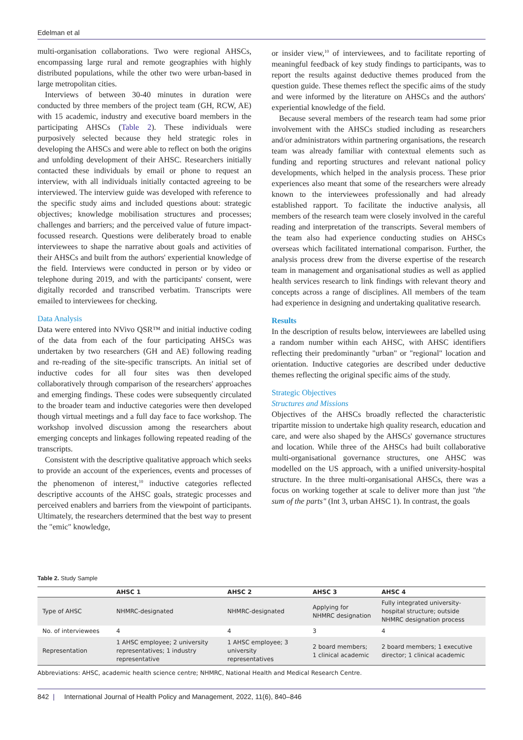Edelman et al
multi-organisation collaborations. Two were regional AHSCs, encompassing large rural and remote geographies with highly distributed populations, while the other two were urban-based in large metropolitan cities.
Interviews of between 30-40 minutes in duration were conducted by three members of the project team (GH, RCW, AE) with 15 academic, industry and executive board members in the participating AHSCs (Table 2). These individuals were purposively selected because they held strategic roles in developing the AHSCs and were able to reflect on both the origins and unfolding development of their AHSC. Researchers initially contacted these individuals by email or phone to request an interview, with all individuals initially contacted agreeing to be interviewed. The interview guide was developed with reference to the specific study aims and included questions about: strategic objectives; knowledge mobilisation structures and processes; challenges and barriers; and the perceived value of future impact-focussed research. Questions were deliberately broad to enable interviewees to shape the narrative about goals and activities of their AHSCs and built from the authors' experiential knowledge of the field. Interviews were conducted in person or by video or telephone during 2019, and with the participants' consent, were digitally recorded and transcribed verbatim. Transcripts were emailed to interviewees for checking.
Data Analysis
Data were entered into NVivo QSR™ and initial inductive coding of the data from each of the four participating AHSCs was undertaken by two researchers (GH and AE) following reading and re-reading of the site-specific transcripts. An initial set of inductive codes for all four sites was then developed collaboratively through comparison of the researchers' approaches and emerging findings. These codes were subsequently circulated to the broader team and inductive categories were then developed though virtual meetings and a full day face to face workshop. The workshop involved discussion among the researchers about emerging concepts and linkages following repeated reading of the transcripts.
Consistent with the descriptive qualitative approach which seeks to provide an account of the experiences, events and processes of the phenomenon of interest,<sup>10</sup> inductive categories reflected descriptive accounts of the AHSC goals, strategic processes and perceived enablers and barriers from the viewpoint of participants. Ultimately, the researchers determined that the best way to present the "emic" knowledge,
or insider view,<sup>10</sup> of interviewees, and to facilitate reporting of meaningful feedback of key study findings to participants, was to report the results against deductive themes produced from the question guide. These themes reflect the specific aims of the study and were informed by the literature on AHSCs and the authors' experiential knowledge of the field.
Because several members of the research team had some prior involvement with the AHSCs studied including as researchers and/or administrators within partnering organisations, the research team was already familiar with contextual elements such as funding and reporting structures and relevant national policy developments, which helped in the analysis process. These prior experiences also meant that some of the researchers were already known to the interviewees professionally and had already established rapport. To facilitate the inductive analysis, all members of the research team were closely involved in the careful reading and interpretation of the transcripts. Several members of the team also had experience conducting studies on AHSCs overseas which facilitated international comparison. Further, the analysis process drew from the diverse expertise of the research team in management and organisational studies as well as applied health services research to link findings with relevant theory and concepts across a range of disciplines. All members of the team had experience in designing and undertaking qualitative research.
Results
In the description of results below, interviewees are labelled using a random number within each AHSC, with AHSC identifiers reflecting their predominantly "urban" or "regional" location and orientation. Inductive categories are described under deductive themes reflecting the original specific aims of the study.
Strategic Objectives
Structures and Missions
Objectives of the AHSCs broadly reflected the characteristic tripartite mission to undertake high quality research, education and care, and were also shaped by the AHSCs' governance structures and location. While three of the AHSCs had built collaborative multi-organisational governance structures, one AHSC was modelled on the US approach, with a unified university-hospital structure. In the three multi-organisational AHSCs, there was a focus on working together at scale to deliver more than just "the sum of the parts" (Int 3, urban AHSC 1). In contrast, the goals
Table 2. Study Sample
| | AHSC 1 | AHSC 2 | AHSC 3 | AHSC 4 |
| --- | --- | --- | --- | --- |
| Type of AHSC | NHMRC-designated | NHMRC-designated | Applying for NHMRC designation | Fully integrated university-hospital structure; outside NHMRC designation process |
| No. of interviewees | 4 | 4 | 3 | 4 |
| Representation | 1 AHSC employee; 2 university representatives; 1 industry representative | 1 AHSC employee; 3 university representatives | 2 board members; 1 clinical academic | 2 board members; 1 executive director; 1 clinical academic |
Abbreviations: AHSC, academic health science centre; NHMRC, National Health and Medical Research Centre.
842 | International Journal of Health Policy and Management, 2022, 11(6), 840–846